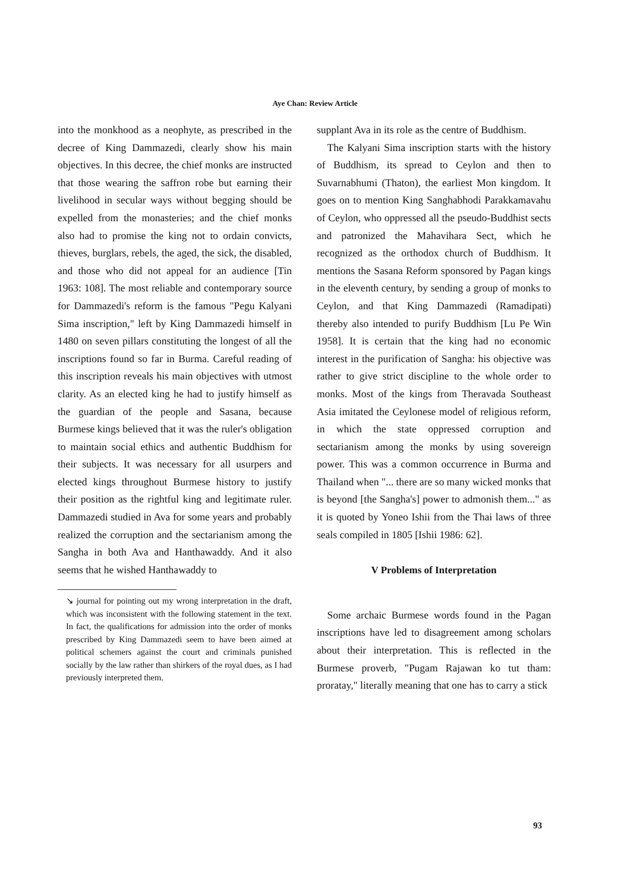Aye Chan: Review Article
into the monkhood as a neophyte, as prescribed in the decree of King Dammazedi, clearly show his main objectives. In this decree, the chief monks are instructed that those wearing the saffron robe but earning their livelihood in secular ways without begging should be expelled from the monasteries; and the chief monks also had to promise the king not to ordain convicts, thieves, burglars, rebels, the aged, the sick, the disabled, and those who did not appeal for an audience [Tin 1963: 108]. The most reliable and contemporary source for Dammazedi's reform is the famous "Pegu Kalyani Sima inscription," left by King Dammazedi himself in 1480 on seven pillars constituting the longest of all the inscriptions found so far in Burma. Careful reading of this inscription reveals his main objectives with utmost clarity. As an elected king he had to justify himself as the guardian of the people and Sasana, because Burmese kings believed that it was the ruler's obligation to maintain social ethics and authentic Buddhism for their subjects. It was necessary for all usurpers and elected kings throughout Burmese history to justify their position as the rightful king and legitimate ruler. Dammazedi studied in Ava for some years and probably realized the corruption and the sectarianism among the Sangha in both Ava and Hanthawaddy. And it also seems that he wished Hanthawaddy to
↘ journal for pointing out my wrong interpretation in the draft, which was inconsistent with the following statement in the text. In fact, the qualifications for admission into the order of monks prescribed by King Dammazedi seem to have been aimed at political schemers against the court and criminals punished socially by the law rather than shirkers of the royal dues, as I had previously interpreted them.
supplant Ava in its role as the centre of Buddhism.
The Kalyani Sima inscription starts with the history of Buddhism, its spread to Ceylon and then to Suvarnabhumi (Thaton), the earliest Mon kingdom. It goes on to mention King Sanghabhodi Parakkamavahu of Ceylon, who oppressed all the pseudo-Buddhist sects and patronized the Mahavihara Sect, which he recognized as the orthodox church of Buddhism. It mentions the Sasana Reform sponsored by Pagan kings in the eleventh century, by sending a group of monks to Ceylon, and that King Dammazedi (Ramadipati) thereby also intended to purify Buddhism [Lu Pe Win 1958]. It is certain that the king had no economic interest in the purification of Sangha: his objective was rather to give strict discipline to the whole order to monks. Most of the kings from Theravada Southeast Asia imitated the Ceylonese model of religious reform, in which the state oppressed corruption and sectarianism among the monks by using sovereign power. This was a common occurrence in Burma and Thailand when "... there are so many wicked monks that is beyond [the Sangha's] power to admonish them..." as it is quoted by Yoneo Ishii from the Thai laws of three seals compiled in 1805 [Ishii 1986: 62].
V Problems of Interpretation
Some archaic Burmese words found in the Pagan inscriptions have led to disagreement among scholars about their interpretation. This is reflected in the Burmese proverb, "Pugam Rajawan ko tut tham: proratay," literally meaning that one has to carry a stick
93